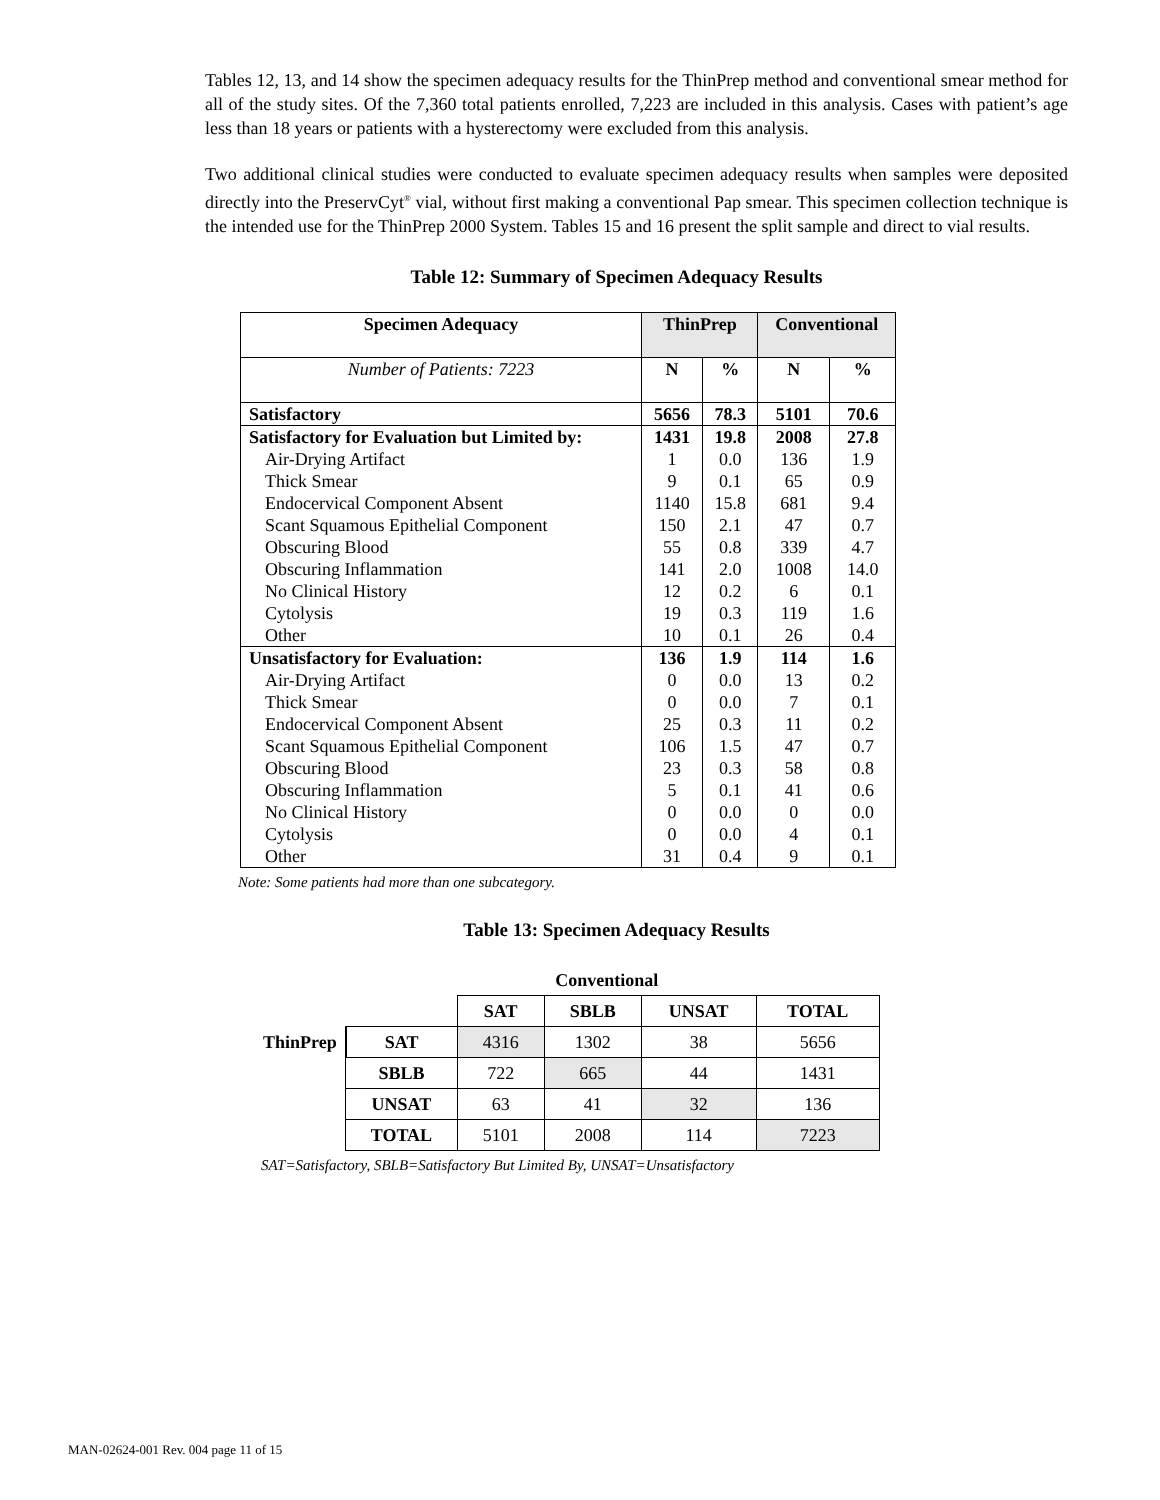Tables 12, 13, and 14 show the specimen adequacy results for the ThinPrep method and conventional smear method for all of the study sites. Of the 7,360 total patients enrolled, 7,223 are included in this analysis. Cases with patient’s age less than 18 years or patients with a hysterectomy were excluded from this analysis.
Two additional clinical studies were conducted to evaluate specimen adequacy results when samples were deposited directly into the PreservCyt<sup>®</sup> vial, without first making a conventional Pap smear. This specimen collection technique is the intended use for the ThinPrep 2000 System. Tables 15 and 16 present the split sample and direct to vial results.
Table 12: Summary of Specimen Adequacy Results
| Specimen Adequacy | ThinPrep | | Conventional | |
| --- | --- | --- | --- | --- |
| Number of Patients: 7223 | N | % | N | % |
| Satisfactory | 5656 | 78.3 | 5101 | 70.6 |
| Satisfactory for Evaluation but Limited by: | 1431 | 19.8 | 2008 | 27.8 |
| Air-Drying Artifact | 1 | 0.0 | 136 | 1.9 |
| Thick Smear | 9 | 0.1 | 65 | 0.9 |
| Endocervical Component Absent | 1140 | 15.8 | 681 | 9.4 |
| Scant Squamous Epithelial Component | 150 | 2.1 | 47 | 0.7 |
| Obscuring Blood | 55 | 0.8 | 339 | 4.7 |
| Obscuring Inflammation | 141 | 2.0 | 1008 | 14.0 |
| No Clinical History | 12 | 0.2 | 6 | 0.1 |
| Cytolysis | 19 | 0.3 | 119 | 1.6 |
| Other | 10 | 0.1 | 26 | 0.4 |
| Unsatisfactory for Evaluation: | 136 | 1.9 | 114 | 1.6 |
| Air-Drying Artifact | 0 | 0.0 | 13 | 0.2 |
| Thick Smear | 0 | 0.0 | 7 | 0.1 |
| Endocervical Component Absent | 25 | 0.3 | 11 | 0.2 |
| Scant Squamous Epithelial Component | 106 | 1.5 | 47 | 0.7 |
| Obscuring Blood | 23 | 0.3 | 58 | 0.8 |
| Obscuring Inflammation | 5 | 0.1 | 41 | 0.6 |
| No Clinical History | 0 | 0.0 | 0 | 0.0 |
| Cytolysis | 0 | 0.0 | 4 | 0.1 |
| Other | 31 | 0.4 | 9 | 0.1 |
Note: Some patients had more than one subcategory.
Table 13: Specimen Adequacy Results
| | | Conventional | | | |
| | | SAT | SBLB | UNSAT | TOTAL |
| ThinPrep | SAT | 4316 | 1302 | 38 | 5656 |
| | SBLB | 722 | 665 | 44 | 1431 |
| | UNSAT | 63 | 41 | 32 | 136 |
| | TOTAL | 5101 | 2008 | 114 | 7223 |
SAT=Satisfactory, SBLB=Satisfactory But Limited By, UNSAT=Unsatisfactory
MAN-02624-001 Rev. 004 page 11 of 15